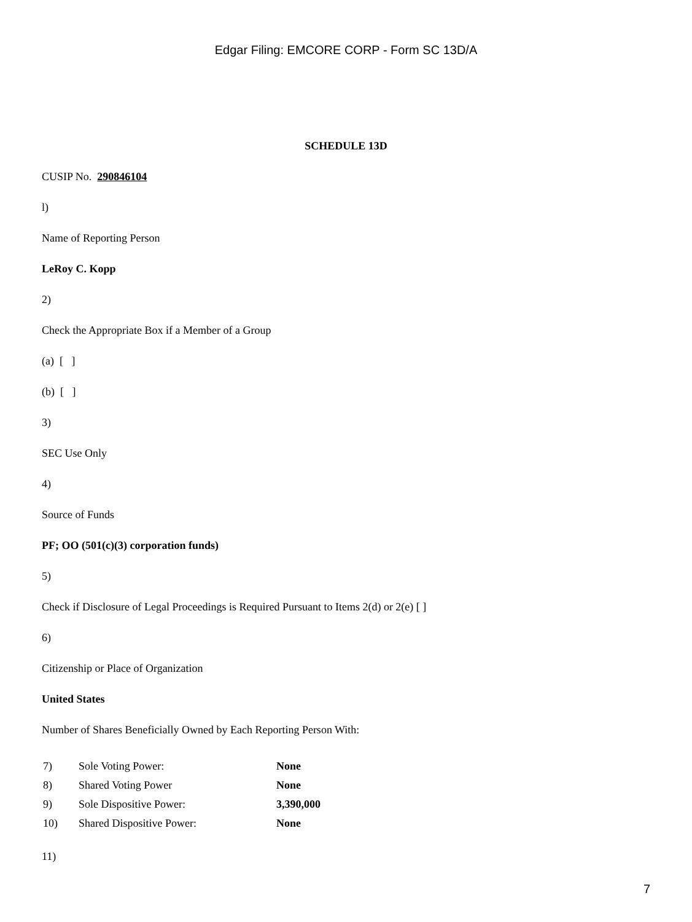Edgar Filing: EMCORE CORP - Form SC 13D/A
SCHEDULE 13D
CUSIP No. 290846104
l)
Name of Reporting Person
LeRoy C. Kopp
2)
Check the Appropriate Box if a Member of a Group
(a) [ ]
(b) [ ]
3)
SEC Use Only
4)
Source of Funds
PF; OO (501(c)(3) corporation funds)
5)
Check if Disclosure of Legal Proceedings is Required Pursuant to Items 2(d) or 2(e) [ ]
6)
Citizenship or Place of Organization
United States
Number of Shares Beneficially Owned by Each Reporting Person With:
| 7) | Sole Voting Power: | None |
| 8) | Shared Voting Power | None |
| 9) | Sole Dispositive Power: | 3,390,000 |
| 10) | Shared Dispositive Power: | None |
11)
7